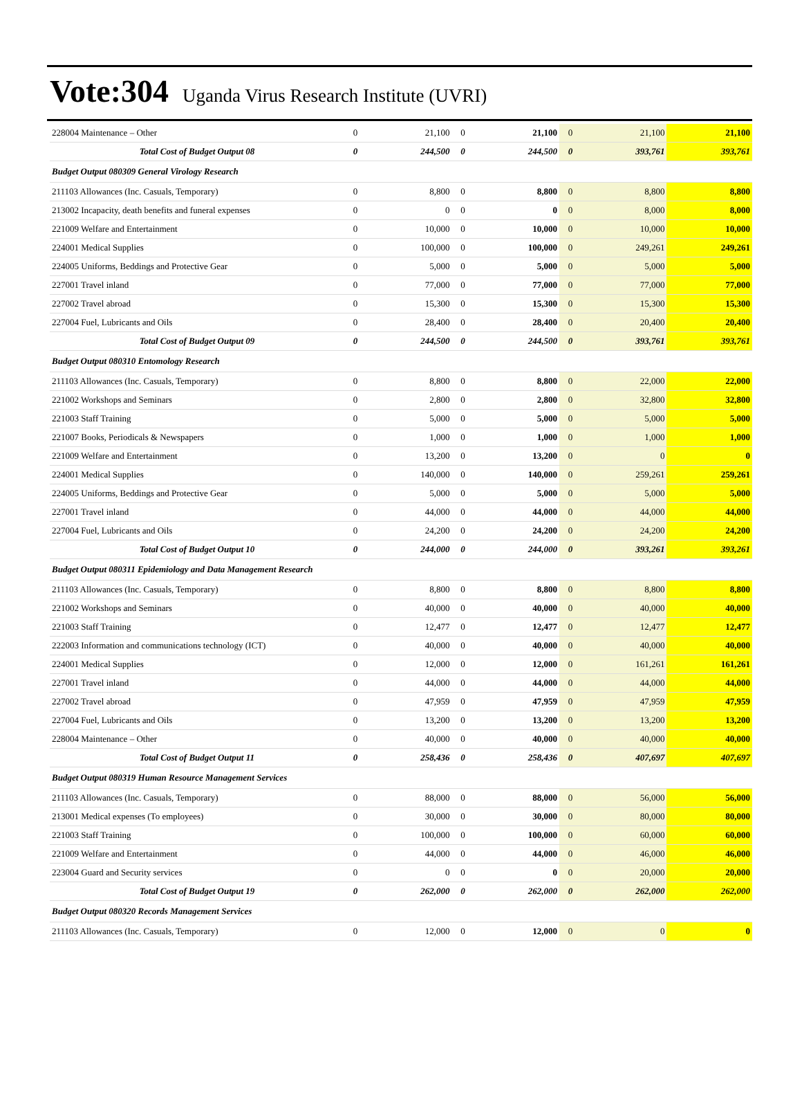Vote:304 Uganda Virus Research Institute (UVRI)
| 228004 Maintenance – Other | 0 | 21,100 | 0 | 21,100 | 0 | 21,100 | 21,100 |
| Total Cost of Budget Output 08 | 0 | 244,500 | 0 | 244,500 | 0 | 393,761 | 393,761 |
| Budget Output 080309 General Virology Research | | | | | | | |
| 211103 Allowances (Inc. Casuals, Temporary) | 0 | 8,800 | 0 | 8,800 | 0 | 8,800 | 8,800 |
| 213002 Incapacity, death benefits and funeral expenses | 0 | 0 | 0 | 0 | 0 | 8,000 | 8,000 |
| 221009 Welfare and Entertainment | 0 | 10,000 | 0 | 10,000 | 0 | 10,000 | 10,000 |
| 224001 Medical Supplies | 0 | 100,000 | 0 | 100,000 | 0 | 249,261 | 249,261 |
| 224005 Uniforms, Beddings and Protective Gear | 0 | 5,000 | 0 | 5,000 | 0 | 5,000 | 5,000 |
| 227001 Travel inland | 0 | 77,000 | 0 | 77,000 | 0 | 77,000 | 77,000 |
| 227002 Travel abroad | 0 | 15,300 | 0 | 15,300 | 0 | 15,300 | 15,300 |
| 227004 Fuel, Lubricants and Oils | 0 | 28,400 | 0 | 28,400 | 0 | 20,400 | 20,400 |
| Total Cost of Budget Output 09 | 0 | 244,500 | 0 | 244,500 | 0 | 393,761 | 393,761 |
| Budget Output 080310 Entomology Research | | | | | | | |
| 211103 Allowances (Inc. Casuals, Temporary) | 0 | 8,800 | 0 | 8,800 | 0 | 22,000 | 22,000 |
| 221002 Workshops and Seminars | 0 | 2,800 | 0 | 2,800 | 0 | 32,800 | 32,800 |
| 221003 Staff Training | 0 | 5,000 | 0 | 5,000 | 0 | 5,000 | 5,000 |
| 221007 Books, Periodicals & Newspapers | 0 | 1,000 | 0 | 1,000 | 0 | 1,000 | 1,000 |
| 221009 Welfare and Entertainment | 0 | 13,200 | 0 | 13,200 | 0 | 0 | 0 |
| 224001 Medical Supplies | 0 | 140,000 | 0 | 140,000 | 0 | 259,261 | 259,261 |
| 224005 Uniforms, Beddings and Protective Gear | 0 | 5,000 | 0 | 5,000 | 0 | 5,000 | 5,000 |
| 227001 Travel inland | 0 | 44,000 | 0 | 44,000 | 0 | 44,000 | 44,000 |
| 227004 Fuel, Lubricants and Oils | 0 | 24,200 | 0 | 24,200 | 0 | 24,200 | 24,200 |
| Total Cost of Budget Output 10 | 0 | 244,000 | 0 | 244,000 | 0 | 393,261 | 393,261 |
| Budget Output 080311 Epidemiology and Data Management Research | | | | | | | |
| 211103 Allowances (Inc. Casuals, Temporary) | 0 | 8,800 | 0 | 8,800 | 0 | 8,800 | 8,800 |
| 221002 Workshops and Seminars | 0 | 40,000 | 0 | 40,000 | 0 | 40,000 | 40,000 |
| 221003 Staff Training | 0 | 12,477 | 0 | 12,477 | 0 | 12,477 | 12,477 |
| 222003 Information and communications technology (ICT) | 0 | 40,000 | 0 | 40,000 | 0 | 40,000 | 40,000 |
| 224001 Medical Supplies | 0 | 12,000 | 0 | 12,000 | 0 | 161,261 | 161,261 |
| 227001 Travel inland | 0 | 44,000 | 0 | 44,000 | 0 | 44,000 | 44,000 |
| 227002 Travel abroad | 0 | 47,959 | 0 | 47,959 | 0 | 47,959 | 47,959 |
| 227004 Fuel, Lubricants and Oils | 0 | 13,200 | 0 | 13,200 | 0 | 13,200 | 13,200 |
| 228004 Maintenance – Other | 0 | 40,000 | 0 | 40,000 | 0 | 40,000 | 40,000 |
| Total Cost of Budget Output 11 | 0 | 258,436 | 0 | 258,436 | 0 | 407,697 | 407,697 |
| Budget Output 080319 Human Resource Management Services | | | | | | | |
| 211103 Allowances (Inc. Casuals, Temporary) | 0 | 88,000 | 0 | 88,000 | 0 | 56,000 | 56,000 |
| 213001 Medical expenses (To employees) | 0 | 30,000 | 0 | 30,000 | 0 | 80,000 | 80,000 |
| 221003 Staff Training | 0 | 100,000 | 0 | 100,000 | 0 | 60,000 | 60,000 |
| 221009 Welfare and Entertainment | 0 | 44,000 | 0 | 44,000 | 0 | 46,000 | 46,000 |
| 223004 Guard and Security services | 0 | 0 | 0 | 0 | 0 | 20,000 | 20,000 |
| Total Cost of Budget Output 19 | 0 | 262,000 | 0 | 262,000 | 0 | 262,000 | 262,000 |
| Budget Output 080320 Records Management Services | | | | | | | |
| 211103 Allowances (Inc. Casuals, Temporary) | 0 | 12,000 | 0 | 12,000 | 0 | 0 | 0 |